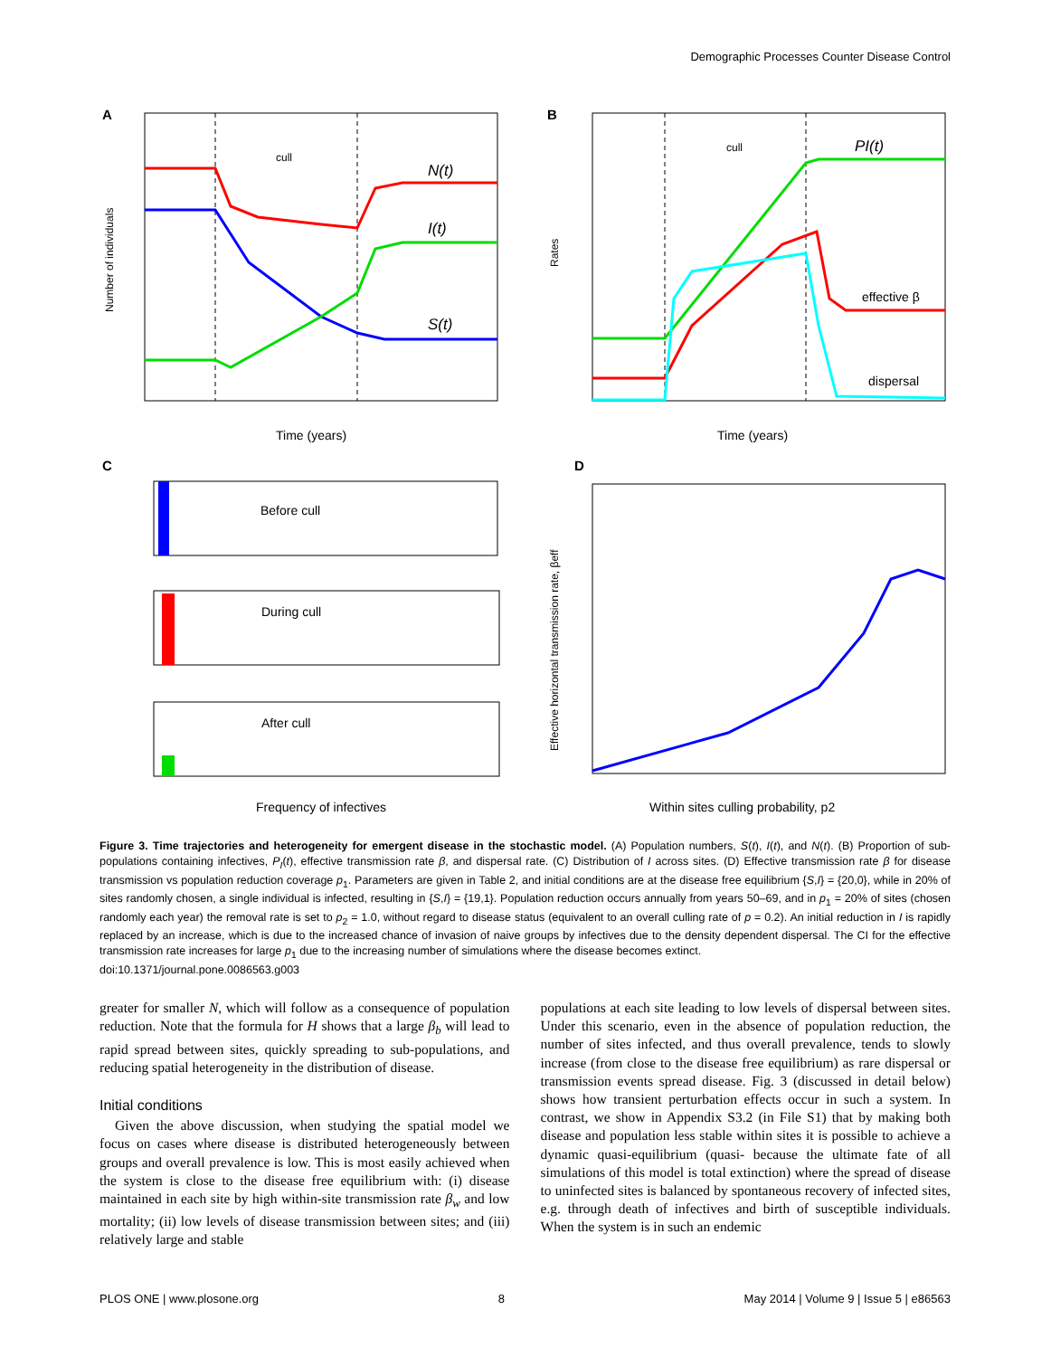Demographic Processes Counter Disease Control
A
cull
N(t)
I(t)
S(t)
Number of individuals
Time (years)
B
cull
PI(t)
effective β
dispersal
Rates
Time (years)
C
Before cull
During cull
After cull
Frequency of infectives
D
Effective horizontal transmission rate, βeff
Within sites culling probability, p2
Figure 3. Time trajectories and heterogeneity for emergent disease in the stochastic model. (A) Population numbers, S(t), I(t), and N(t). (B) Proportion of sub-populations containing infectives, P<sub>I</sub>(t), effective transmission rate β, and dispersal rate. (C) Distribution of I across sites. (D) Effective transmission rate β for disease transmission vs population reduction coverage p<sub>1</sub>. Parameters are given in Table 2, and initial conditions are at the disease free equilibrium {S,I} = {20,0}, while in 20% of sites randomly chosen, a single individual is infected, resulting in {S,I} = {19,1}. Population reduction occurs annually from years 50–69, and in p<sub>1</sub> = 20% of sites (chosen randomly each year) the removal rate is set to p<sub>2</sub> = 1.0, without regard to disease status (equivalent to an overall culling rate of p = 0.2). An initial reduction in I is rapidly replaced by an increase, which is due to the increased chance of invasion of naive groups by infectives due to the density dependent dispersal. The CI for the effective transmission rate increases for large p<sub>1</sub> due to the increasing number of simulations where the disease becomes extinct.
doi:10.1371/journal.pone.0086563.g003
greater for smaller N, which will follow as a consequence of population reduction. Note that the formula for H shows that a large β<sub>b</sub> will lead to rapid spread between sites, quickly spreading to sub-populations, and reducing spatial heterogeneity in the distribution of disease.
Initial conditions
Given the above discussion, when studying the spatial model we focus on cases where disease is distributed heterogeneously between groups and overall prevalence is low. This is most easily achieved when the system is close to the disease free equilibrium with: (i) disease maintained in each site by high within-site transmission rate β<sub>w</sub> and low mortality; (ii) low levels of disease transmission between sites; and (iii) relatively large and stable
populations at each site leading to low levels of dispersal between sites. Under this scenario, even in the absence of population reduction, the number of sites infected, and thus overall prevalence, tends to slowly increase (from close to the disease free equilibrium) as rare dispersal or transmission events spread disease. Fig. 3 (discussed in detail below) shows how transient perturbation effects occur in such a system. In contrast, we show in Appendix S3.2 (in File S1) that by making both disease and population less stable within sites it is possible to achieve a dynamic quasi-equilibrium (quasi- because the ultimate fate of all simulations of this model is total extinction) where the spread of disease to uninfected sites is balanced by spontaneous recovery of infected sites, e.g. through death of infectives and birth of susceptible individuals. When the system is in such an endemic
PLOS ONE | www.plosone.org 8 May 2014 | Volume 9 | Issue 5 | e86563